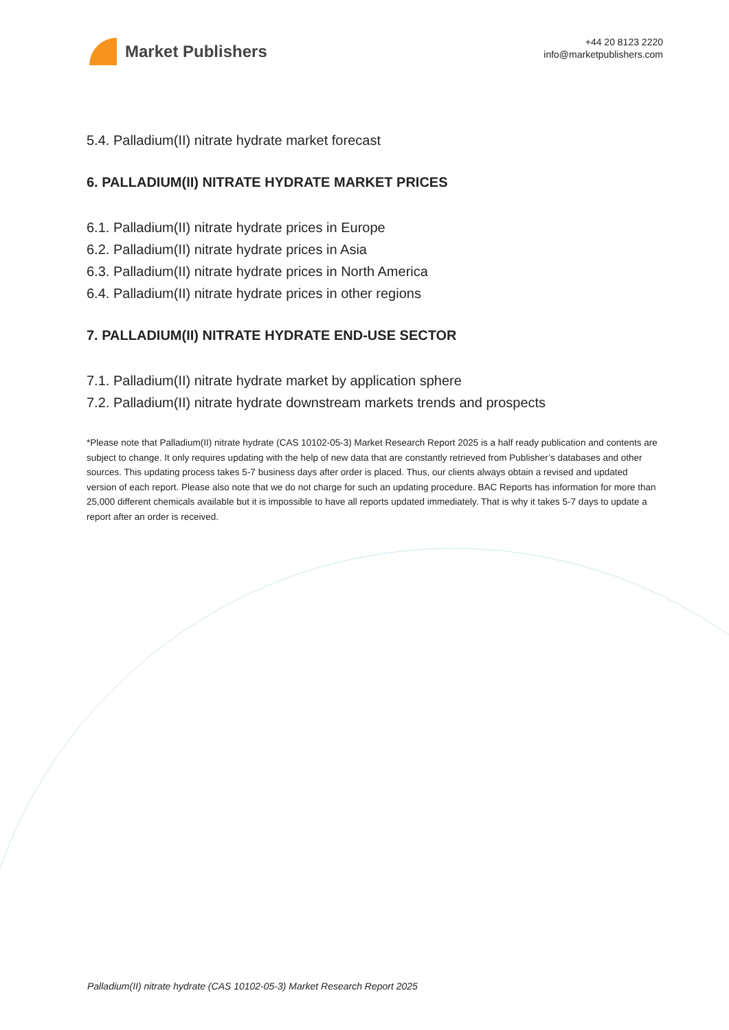Market Publishers
+44 20 8123 2220
info@marketpublishers.com
5.4. Palladium(II) nitrate hydrate market forecast
6. PALLADIUM(II) NITRATE HYDRATE MARKET PRICES
6.1. Palladium(II) nitrate hydrate prices in Europe
6.2. Palladium(II) nitrate hydrate prices in Asia
6.3. Palladium(II) nitrate hydrate prices in North America
6.4. Palladium(II) nitrate hydrate prices in other regions
7. PALLADIUM(II) NITRATE HYDRATE END-USE SECTOR
7.1. Palladium(II) nitrate hydrate market by application sphere
7.2. Palladium(II) nitrate hydrate downstream markets trends and prospects
*Please note that Palladium(II) nitrate hydrate (CAS 10102-05-3) Market Research Report 2025 is a half ready publication and contents are subject to change. It only requires updating with the help of new data that are constantly retrieved from Publisher’s databases and other sources. This updating process takes 5-7 business days after order is placed. Thus, our clients always obtain a revised and updated version of each report. Please also note that we do not charge for such an updating procedure. BAC Reports has information for more than 25,000 different chemicals available but it is impossible to have all reports updated immediately. That is why it takes 5-7 days to update a report after an order is received.
Palladium(II) nitrate hydrate (CAS 10102-05-3) Market Research Report 2025